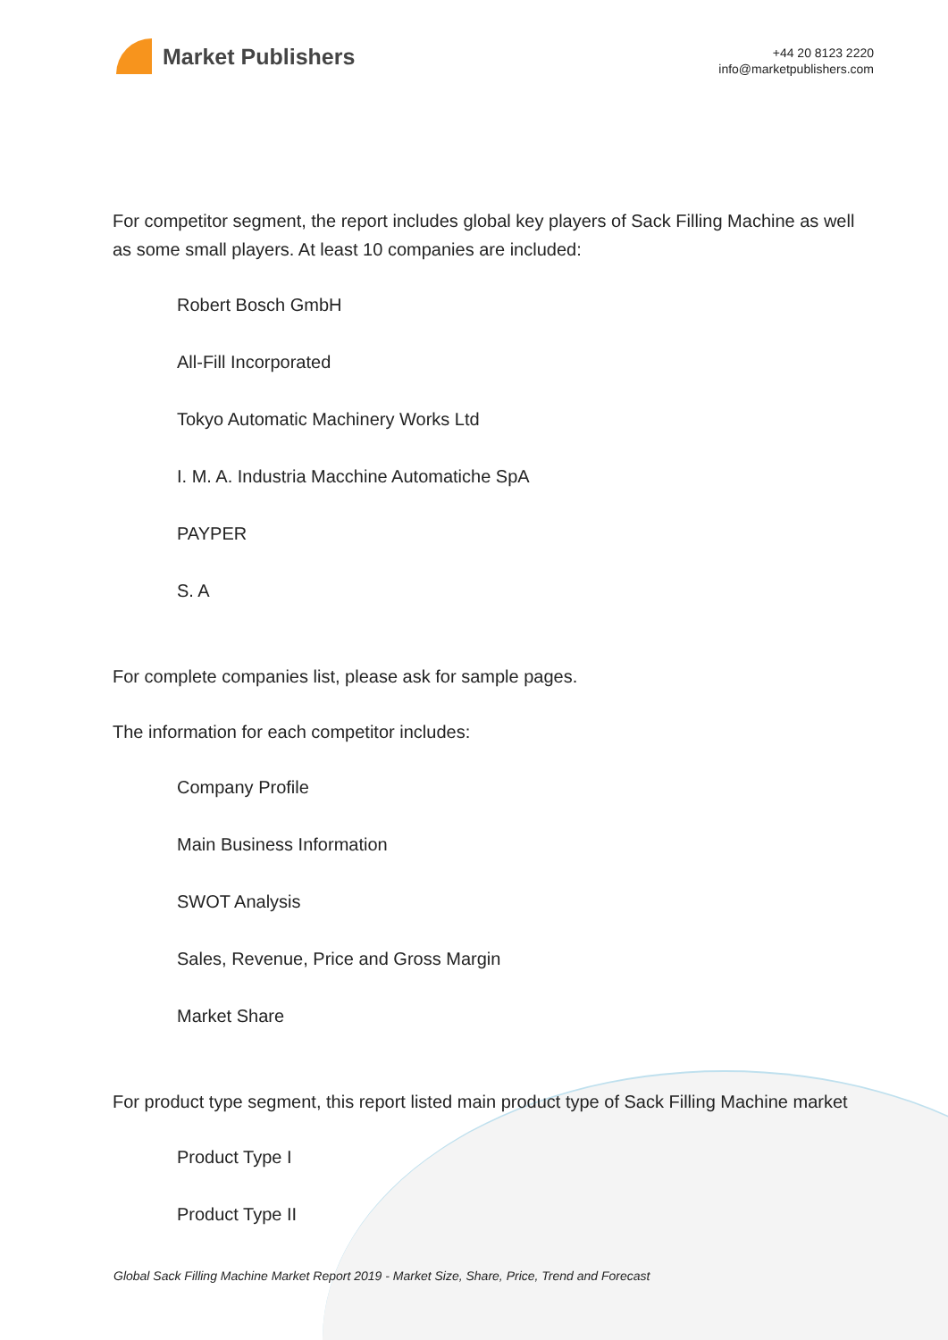Market Publishers
+44 20 8123 2220
info@marketpublishers.com
For competitor segment, the report includes global key players of Sack Filling Machine as well as some small players. At least 10 companies are included:
Robert Bosch GmbH
All-Fill Incorporated
Tokyo Automatic Machinery Works Ltd
I. M. A. Industria Macchine Automatiche SpA
PAYPER
S. A
For complete companies list, please ask for sample pages.
The information for each competitor includes:
Company Profile
Main Business Information
SWOT Analysis
Sales, Revenue, Price and Gross Margin
Market Share
For product type segment, this report listed main product type of Sack Filling Machine market
Product Type I
Product Type II
Global Sack Filling Machine Market Report 2019 - Market Size, Share, Price, Trend and Forecast